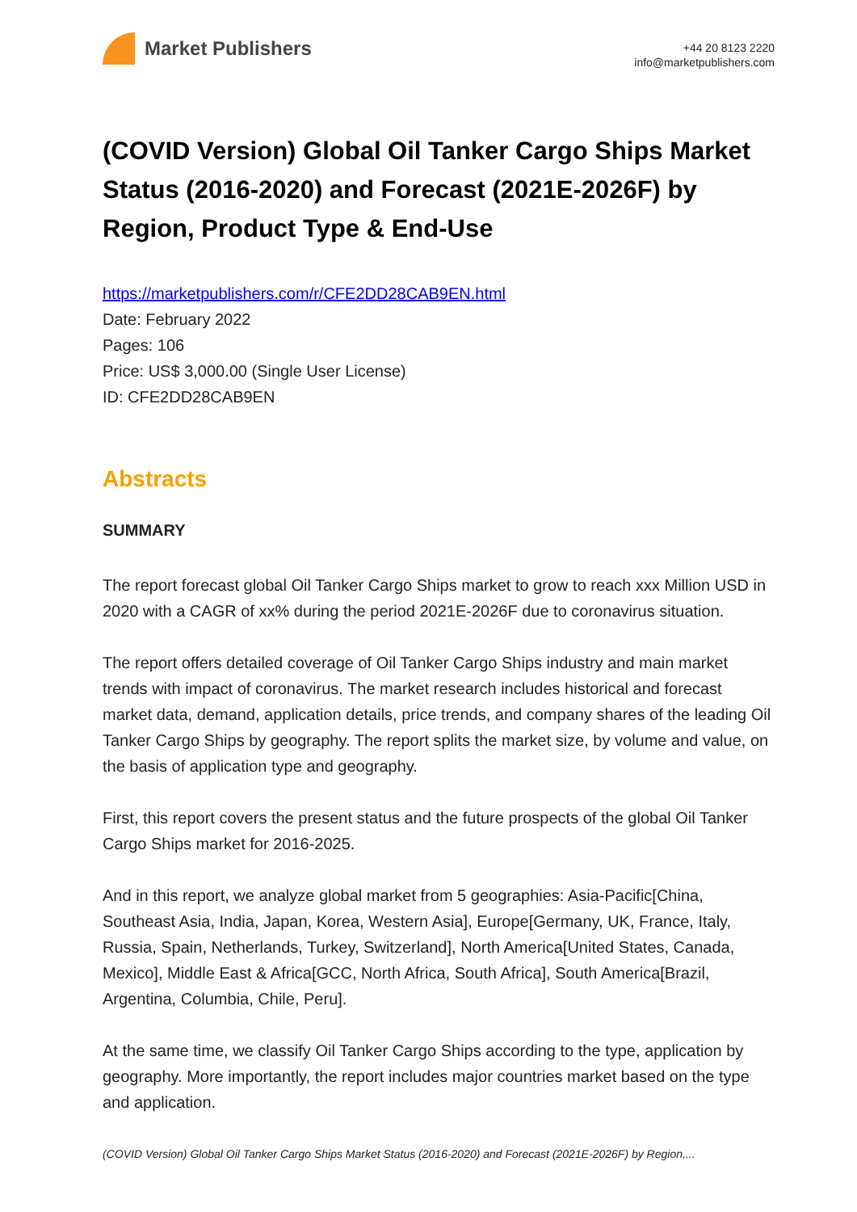Market Publishers
+44 20 8123 2220
info@marketpublishers.com
(COVID Version) Global Oil Tanker Cargo Ships Market Status (2016-2020) and Forecast (2021E-2026F) by Region, Product Type & End-Use
https://marketpublishers.com/r/CFE2DD28CAB9EN.html
Date: February 2022
Pages: 106
Price: US$ 3,000.00 (Single User License)
ID: CFE2DD28CAB9EN
Abstracts
SUMMARY
The report forecast global Oil Tanker Cargo Ships market to grow to reach xxx Million USD in 2020 with a CAGR of xx% during the period 2021E-2026F due to coronavirus situation.
The report offers detailed coverage of Oil Tanker Cargo Ships industry and main market trends with impact of coronavirus. The market research includes historical and forecast market data, demand, application details, price trends, and company shares of the leading Oil Tanker Cargo Ships by geography. The report splits the market size, by volume and value, on the basis of application type and geography.
First, this report covers the present status and the future prospects of the global Oil Tanker Cargo Ships market for 2016-2025.
And in this report, we analyze global market from 5 geographies: Asia-Pacific[China, Southeast Asia, India, Japan, Korea, Western Asia], Europe[Germany, UK, France, Italy, Russia, Spain, Netherlands, Turkey, Switzerland], North America[United States, Canada, Mexico], Middle East & Africa[GCC, North Africa, South Africa], South America[Brazil, Argentina, Columbia, Chile, Peru].
At the same time, we classify Oil Tanker Cargo Ships according to the type, application by geography. More importantly, the report includes major countries market based on the type and application.
(COVID Version) Global Oil Tanker Cargo Ships Market Status (2016-2020) and Forecast (2021E-2026F) by Region,...